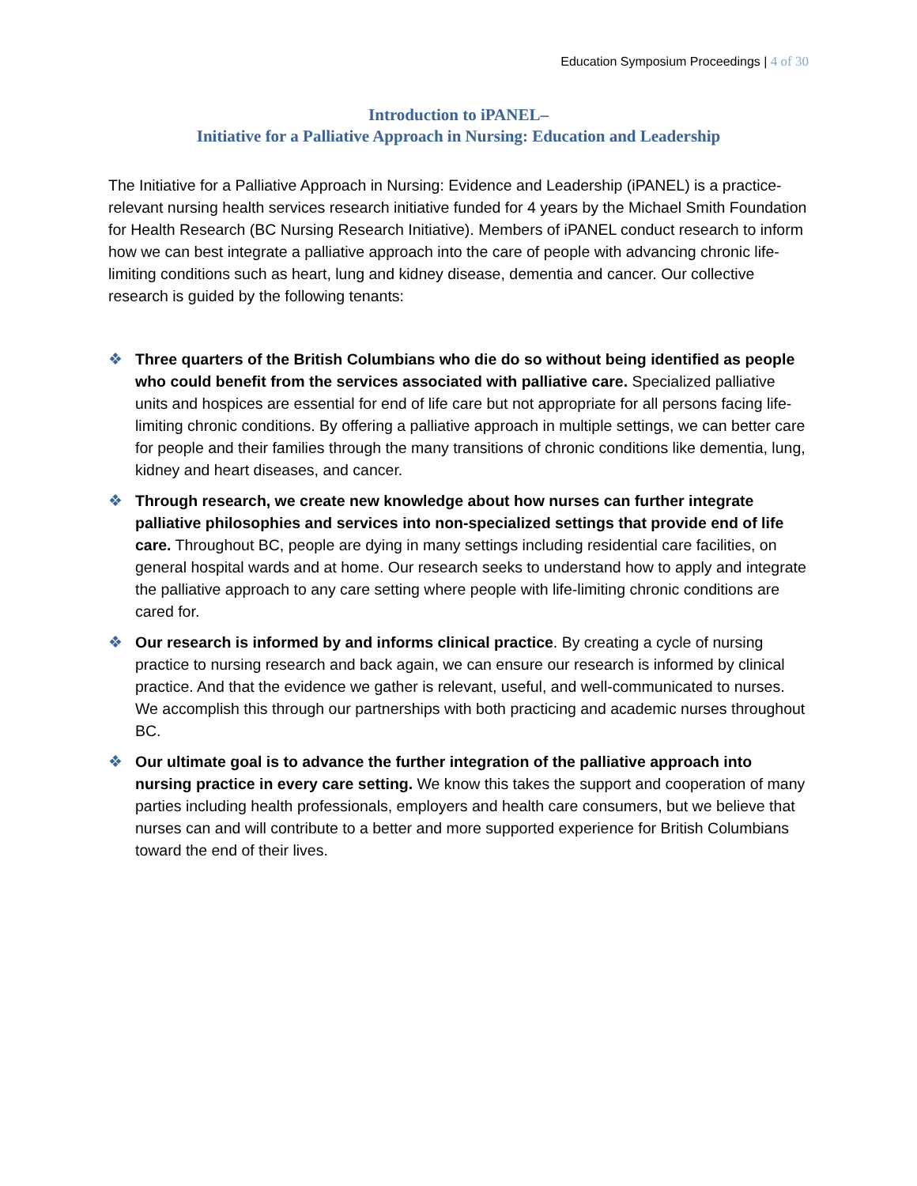Education Symposium Proceedings | 4 of 30
Introduction to iPANEL–
Initiative for a Palliative Approach in Nursing: Education and Leadership
The Initiative for a Palliative Approach in Nursing: Evidence and Leadership (iPANEL) is a practice-relevant nursing health services research initiative funded for 4 years by the Michael Smith Foundation for Health Research (BC Nursing Research Initiative). Members of iPANEL conduct research to inform how we can best integrate a palliative approach into the care of people with advancing chronic life-limiting conditions such as heart, lung and kidney disease, dementia and cancer. Our collective research is guided by the following tenants:
❖ Three quarters of the British Columbians who die do so without being identified as people who could benefit from the services associated with palliative care. Specialized palliative units and hospices are essential for end of life care but not appropriate for all persons facing life-limiting chronic conditions. By offering a palliative approach in multiple settings, we can better care for people and their families through the many transitions of chronic conditions like dementia, lung, kidney and heart diseases, and cancer.
❖ Through research, we create new knowledge about how nurses can further integrate palliative philosophies and services into non-specialized settings that provide end of life care. Throughout BC, people are dying in many settings including residential care facilities, on general hospital wards and at home. Our research seeks to understand how to apply and integrate the palliative approach to any care setting where people with life-limiting chronic conditions are cared for.
❖ Our research is informed by and informs clinical practice. By creating a cycle of nursing practice to nursing research and back again, we can ensure our research is informed by clinical practice. And that the evidence we gather is relevant, useful, and well-communicated to nurses. We accomplish this through our partnerships with both practicing and academic nurses throughout BC.
❖ Our ultimate goal is to advance the further integration of the palliative approach into nursing practice in every care setting. We know this takes the support and cooperation of many parties including health professionals, employers and health care consumers, but we believe that nurses can and will contribute to a better and more supported experience for British Columbians toward the end of their lives.